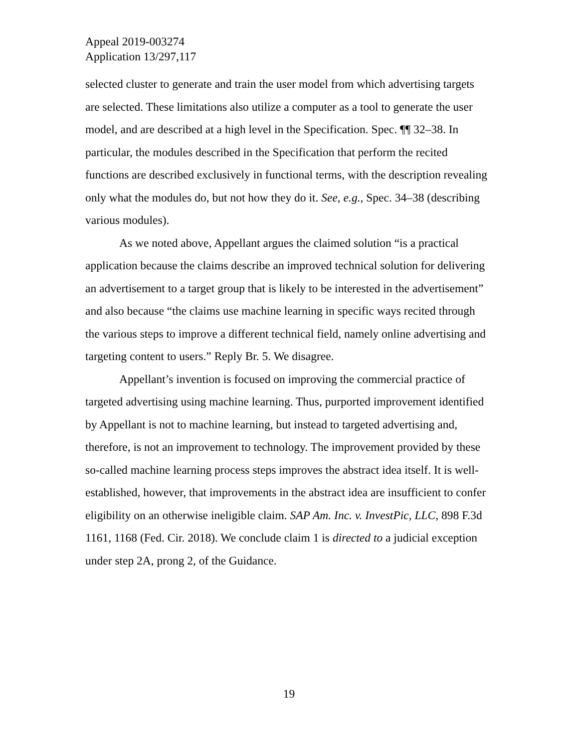Appeal 2019-003274
Application 13/297,117
selected cluster to generate and train the user model from which advertising targets are selected. These limitations also utilize a computer as a tool to generate the user model, and are described at a high level in the Specification. Spec. ¶¶ 32–38. In particular, the modules described in the Specification that perform the recited functions are described exclusively in functional terms, with the description revealing only what the modules do, but not how they do it. See, e.g., Spec. 34–38 (describing various modules).
As we noted above, Appellant argues the claimed solution “is a practical application because the claims describe an improved technical solution for delivering an advertisement to a target group that is likely to be interested in the advertisement” and also because “the claims use machine learning in specific ways recited through the various steps to improve a different technical field, namely online advertising and targeting content to users.” Reply Br. 5. We disagree.
Appellant’s invention is focused on improving the commercial practice of targeted advertising using machine learning. Thus, purported improvement identified by Appellant is not to machine learning, but instead to targeted advertising and, therefore, is not an improvement to technology. The improvement provided by these so-called machine learning process steps improves the abstract idea itself. It is well-established, however, that improvements in the abstract idea are insufficient to confer eligibility on an otherwise ineligible claim. SAP Am. Inc. v. InvestPic, LLC, 898 F.3d 1161, 1168 (Fed. Cir. 2018). We conclude claim 1 is directed to a judicial exception under step 2A, prong 2, of the Guidance.
19